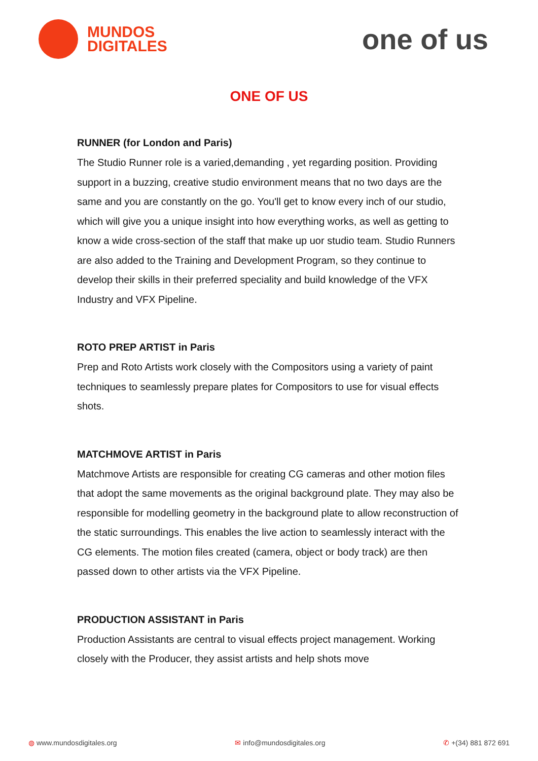MUNDOS
DIGITALES
one of us
ONE OF US
RUNNER (for London and Paris)
The Studio Runner role is a varied,demanding , yet regarding position. Providing support in a buzzing, creative studio environment means that no two days are the same and you are constantly on the go. You'll get to know every inch of our studio, which will give you a unique insight into how everything works, as well as getting to know a wide cross-section of the staff that make up uor studio team. Studio Runners are also added to the Training and Development Program, so they continue to develop their skills in their preferred speciality and build knowledge of the VFX Industry and VFX Pipeline.
ROTO PREP ARTIST in Paris
Prep and Roto Artists work closely with the Compositors using a variety of paint techniques to seamlessly prepare plates for Compositors to use for visual effects shots.
MATCHMOVE ARTIST in Paris
Matchmove Artists are responsible for creating CG cameras and other motion files that adopt the same movements as the original background plate. They may also be responsible for modelling geometry in the background plate to allow reconstruction of the static surroundings. This enables the live action to seamlessly interact with the CG elements. The motion files created (camera, object or body track) are then passed down to other artists via the VFX Pipeline.
PRODUCTION ASSISTANT in Paris
Production Assistants are central to visual effects project management. Working closely with the Producer, they assist artists and help shots move
◍ www.mundosdigitales.org ✉ info@mundosdigitales.org ✆ +(34) 881 872 691